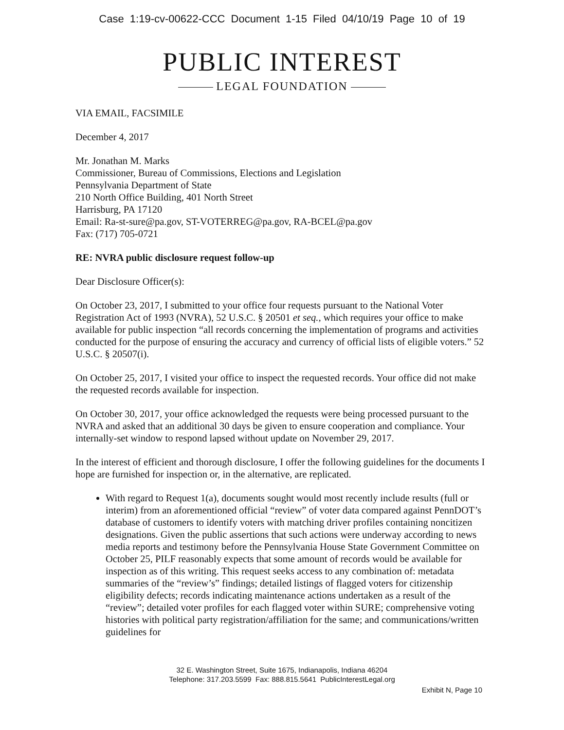Case 1:19-cv-00622-CCC Document 1-15 Filed 04/10/19 Page 10 of 19
PUBLIC INTEREST
LEGAL FOUNDATION
VIA EMAIL, FACSIMILE
December 4, 2017
Mr. Jonathan M. Marks
Commissioner, Bureau of Commissions, Elections and Legislation
Pennsylvania Department of State
210 North Office Building, 401 North Street
Harrisburg, PA 17120
Email: Ra-st-sure@pa.gov, ST-VOTERREG@pa.gov, RA-BCEL@pa.gov
Fax: (717) 705-0721
RE: NVRA public disclosure request follow-up
Dear Disclosure Officer(s):
On October 23, 2017, I submitted to your office four requests pursuant to the National Voter Registration Act of 1993 (NVRA), 52 U.S.C. § 20501 et seq., which requires your office to make available for public inspection “all records concerning the implementation of programs and activities conducted for the purpose of ensuring the accuracy and currency of official lists of eligible voters.” 52 U.S.C. § 20507(i).
On October 25, 2017, I visited your office to inspect the requested records. Your office did not make the requested records available for inspection.
On October 30, 2017, your office acknowledged the requests were being processed pursuant to the NVRA and asked that an additional 30 days be given to ensure cooperation and compliance. Your internally-set window to respond lapsed without update on November 29, 2017.
In the interest of efficient and thorough disclosure, I offer the following guidelines for the documents I hope are furnished for inspection or, in the alternative, are replicated.
With regard to Request 1(a), documents sought would most recently include results (full or interim) from an aforementioned official “review” of voter data compared against PennDOT’s database of customers to identify voters with matching driver profiles containing noncitizen designations. Given the public assertions that such actions were underway according to news media reports and testimony before the Pennsylvania House State Government Committee on October 25, PILF reasonably expects that some amount of records would be available for inspection as of this writing. This request seeks access to any combination of: metadata summaries of the “review’s” findings; detailed listings of flagged voters for citizenship eligibility defects; records indicating maintenance actions undertaken as a result of the “review”; detailed voter profiles for each flagged voter within SURE; comprehensive voting histories with political party registration/affiliation for the same; and communications/written guidelines for
32 E. Washington Street, Suite 1675, Indianapolis, Indiana 46204
Telephone: 317.203.5599 Fax: 888.815.5641 PublicInterestLegal.org
Exhibit N, Page 10